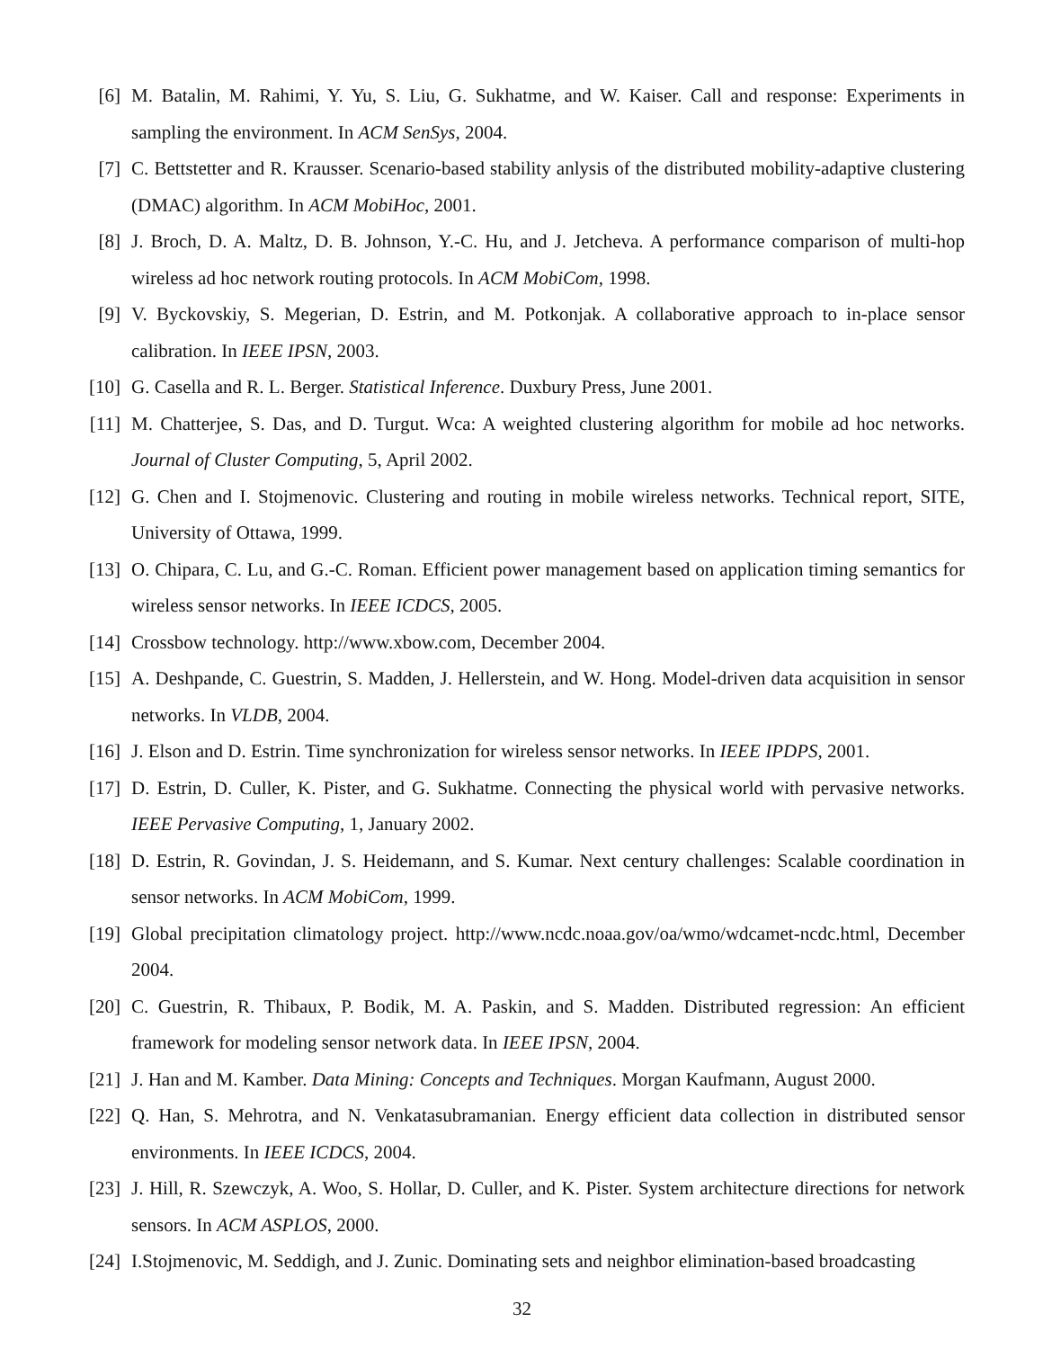[6] M. Batalin, M. Rahimi, Y. Yu, S. Liu, G. Sukhatme, and W. Kaiser. Call and response: Experiments in sampling the environment. In ACM SenSys, 2004.
[7] C. Bettstetter and R. Krausser. Scenario-based stability anlysis of the distributed mobility-adaptive clustering (DMAC) algorithm. In ACM MobiHoc, 2001.
[8] J. Broch, D. A. Maltz, D. B. Johnson, Y.-C. Hu, and J. Jetcheva. A performance comparison of multi-hop wireless ad hoc network routing protocols. In ACM MobiCom, 1998.
[9] V. Byckovskiy, S. Megerian, D. Estrin, and M. Potkonjak. A collaborative approach to in-place sensor calibration. In IEEE IPSN, 2003.
[10]
G. Casella and R. L. Berger. Statistical Inference. Duxbury Press, June 2001.
[11]
M. Chatterjee, S. Das, and D. Turgut. Wca: A weighted clustering algorithm for mobile ad hoc networks. Journal of Cluster Computing, 5, April 2002.
[12]
G. Chen and I. Stojmenovic. Clustering and routing in mobile wireless networks. Technical report, SITE, University of Ottawa, 1999.
[13]
O. Chipara, C. Lu, and G.-C. Roman. Efficient power management based on application timing semantics for wireless sensor networks. In IEEE ICDCS, 2005.
[14]
Crossbow technology. http://www.xbow.com, December 2004.
[15]
A. Deshpande, C. Guestrin, S. Madden, J. Hellerstein, and W. Hong. Model-driven data acquisition in sensor networks. In VLDB, 2004.
[16]
J. Elson and D. Estrin. Time synchronization for wireless sensor networks. In IEEE IPDPS, 2001.
[17]
D. Estrin, D. Culler, K. Pister, and G. Sukhatme. Connecting the physical world with pervasive networks. IEEE Pervasive Computing, 1, January 2002.
[18]
D. Estrin, R. Govindan, J. S. Heidemann, and S. Kumar. Next century challenges: Scalable coordination in sensor networks. In ACM MobiCom, 1999.
[19]
Global precipitation climatology project. http://www.ncdc.noaa.gov/oa/wmo/wdcamet-ncdc.html, December 2004.
[20]
C. Guestrin, R. Thibaux, P. Bodik, M. A. Paskin, and S. Madden. Distributed regression: An efficient framework for modeling sensor network data. In IEEE IPSN, 2004.
[21]
J. Han and M. Kamber. Data Mining: Concepts and Techniques. Morgan Kaufmann, August 2000.
[22]
Q. Han, S. Mehrotra, and N. Venkatasubramanian. Energy efficient data collection in distributed sensor environments. In IEEE ICDCS, 2004.
[23]
J. Hill, R. Szewczyk, A. Woo, S. Hollar, D. Culler, and K. Pister. System architecture directions for network sensors. In ACM ASPLOS, 2000.
[24]
I.Stojmenovic, M. Seddigh, and J. Zunic. Dominating sets and neighbor elimination-based broadcasting
32